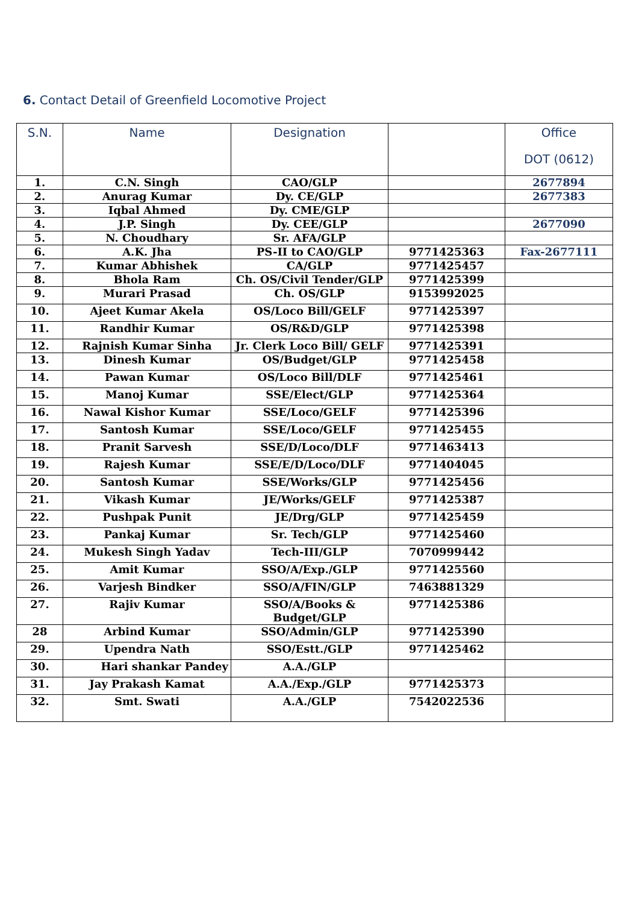6. Contact Detail of Greenfield Locomotive Project
| S.N. | Name | Designation | | Office DOT (0612) |
| --- | --- | --- | --- | --- |
| 1. | C.N. Singh | CAO/GLP | | 2677894 |
| 2. | Anurag Kumar | Dy. CE/GLP | | 2677383 |
| 3. | Iqbal Ahmed | Dy. CME/GLP | | |
| 4. | J.P. Singh | Dy. CEE/GLP | | 2677090 |
| 5. | N. Choudhary | Sr. AFA/GLP | | |
| 6. | A.K. Jha | PS-II to CAO/GLP | 9771425363 | Fax-2677111 |
| 7. | Kumar Abhishek | CA/GLP | 9771425457 | |
| 8. | Bhola Ram | Ch. OS/Civil Tender/GLP | 9771425399 | |
| 9. | Murari Prasad | Ch. OS/GLP | 9153992025 | |
| 10. | Ajeet Kumar Akela | OS/Loco Bill/GELF | 9771425397 | |
| 11. | Randhir Kumar | OS/R&D/GLP | 9771425398 | |
| 12. | Rajnish Kumar Sinha | Jr. Clerk Loco Bill/ GELF | 9771425391 | |
| 13. | Dinesh Kumar | OS/Budget/GLP | 9771425458 | |
| 14. | Pawan Kumar | OS/Loco Bill/DLF | 9771425461 | |
| 15. | Manoj Kumar | SSE/Elect/GLP | 9771425364 | |
| 16. | Nawal Kishor Kumar | SSE/Loco/GELF | 9771425396 | |
| 17. | Santosh Kumar | SSE/Loco/GELF | 9771425455 | |
| 18. | Pranit Sarvesh | SSE/D/Loco/DLF | 9771463413 | |
| 19. | Rajesh Kumar | SSE/E/D/Loco/DLF | 9771404045 | |
| 20. | Santosh Kumar | SSE/Works/GLP | 9771425456 | |
| 21. | Vikash Kumar | JE/Works/GELF | 9771425387 | |
| 22. | Pushpak Punit | JE/Drg/GLP | 9771425459 | |
| 23. | Pankaj Kumar | Sr. Tech/GLP | 9771425460 | |
| 24. | Mukesh Singh Yadav | Tech-III/GLP | 7070999442 | |
| 25. | Amit Kumar | SSO/A/Exp./GLP | 9771425560 | |
| 26. | Varjesh Bindker | SSO/A/FIN/GLP | 7463881329 | |
| 27. | Rajiv Kumar | SSO/A/Books & Budget/GLP | 9771425386 | |
| 28 | Arbind Kumar | SSO/Admin/GLP | 9771425390 | |
| 29. | Upendra Nath | SSO/Estt./GLP | 9771425462 | |
| 30. | Hari shankar Pandey | A.A./GLP | | |
| 31. | Jay Prakash Kamat | A.A./Exp./GLP | 9771425373 | |
| 32. | Smt. Swati | A.A./GLP | 7542022536 | |